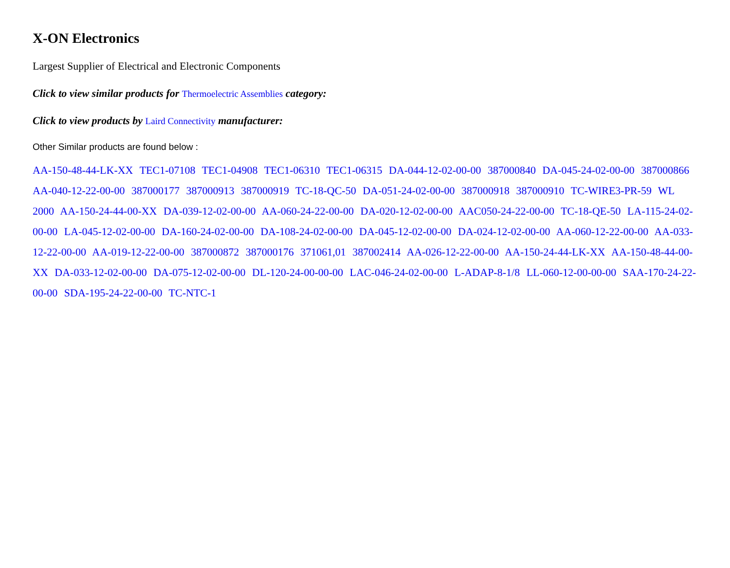X-ON Electronics
Largest Supplier of Electrical and Electronic Components
Click to view similar products for Thermoelectric Assemblies category:
Click to view products by Laird Connectivity manufacturer:
Other Similar products are found below :
AA-150-48-44-LK-XX TEC1-07108 TEC1-04908 TEC1-06310 TEC1-06315 DA-044-12-02-00-00 387000840 DA-045-24-02-00-00 387000866 AA-040-12-22-00-00 387000177 387000913 387000919 TC-18-QC-50 DA-051-24-02-00-00 387000918 387000910 TC-WIRE3-PR-59 WL 2000 AA-150-24-44-00-XX DA-039-12-02-00-00 AA-060-24-22-00-00 DA-020-12-02-00-00 AAC050-24-22-00-00 TC-18-QE-50 LA-115-24-02-00-00 LA-045-12-02-00-00 DA-160-24-02-00-00 DA-108-24-02-00-00 DA-045-12-02-00-00 DA-024-12-02-00-00 AA-060-12-22-00-00 AA-033-12-22-00-00 AA-019-12-22-00-00 387000872 387000176 371061,01 387002414 AA-026-12-22-00-00 AA-150-24-44-LK-XX AA-150-48-44-00-XX DA-033-12-02-00-00 DA-075-12-02-00-00 DL-120-24-00-00-00 LAC-046-24-02-00-00 L-ADAP-8-1/8 LL-060-12-00-00-00 SAA-170-24-22-00-00 SDA-195-24-22-00-00 TC-NTC-1